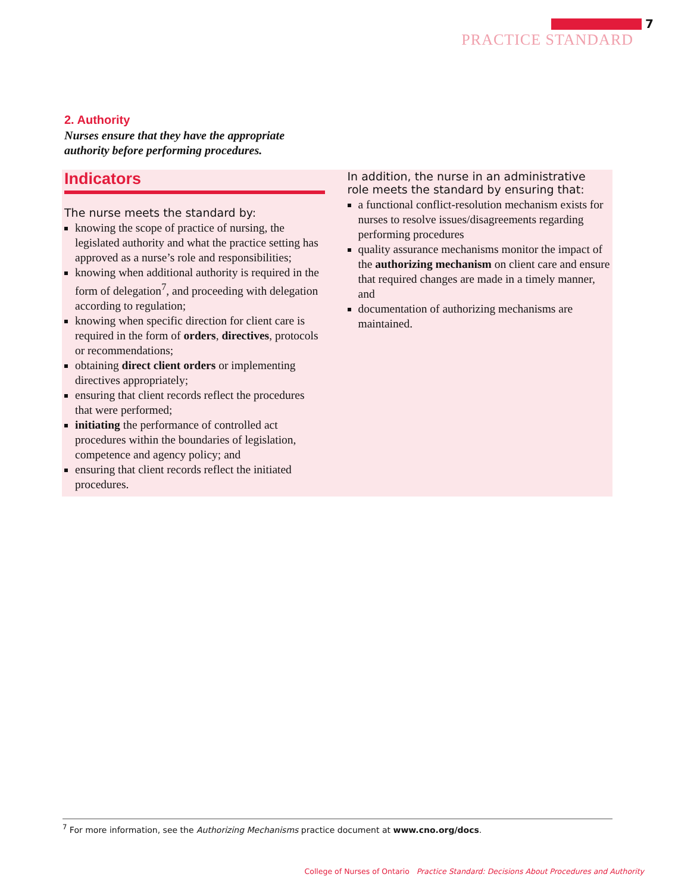7
PRACTICE STANDARD
2. Authority
Nurses ensure that they have the appropriate
authority before performing procedures.
Indicators
The nurse meets the standard by:
knowing the scope of practice of nursing, the legislated authority and what the practice setting has approved as a nurse’s role and responsibilities;
knowing when additional authority is required in the form of delegation<sup>7</sup>, and proceeding with delegation according to regulation;
knowing when specific direction for client care is required in the form of orders, directives, protocols or recommendations;
obtaining direct client orders or implementing directives appropriately;
ensuring that client records reflect the procedures that were performed;
initiating the performance of controlled act procedures within the boundaries of legislation, competence and agency policy; and
ensuring that client records reflect the initiated procedures.
In addition, the nurse in an administrative role meets the standard by ensuring that:
a functional conflict-resolution mechanism exists for nurses to resolve issues/disagreements regarding performing procedures
quality assurance mechanisms monitor the impact of the authorizing mechanism on client care and ensure that required changes are made in a timely manner, and
documentation of authorizing mechanisms are maintained.
<sup>7</sup> For more information, see the Authorizing Mechanisms practice document at www.cno.org/docs.
College of Nurses of Ontario Practice Standard: Decisions About Procedures and Authority